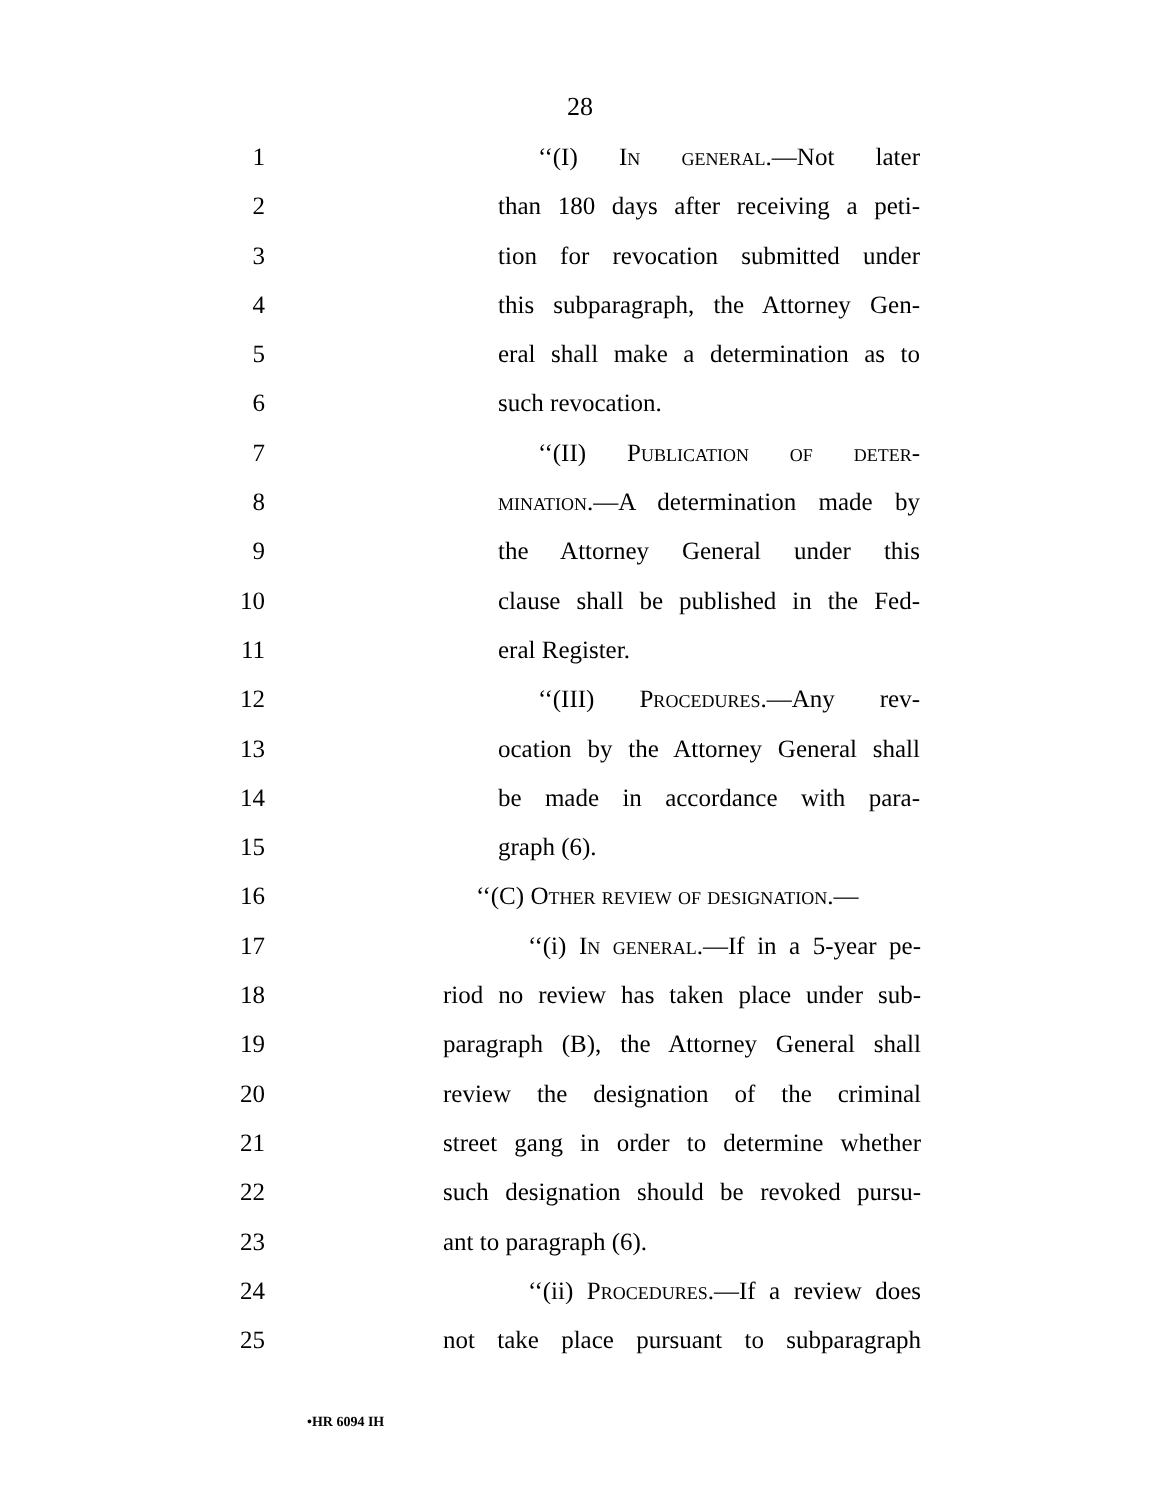28
1 ‘‘(I) In general.—Not later
2 than 180 days after receiving a peti-
3 tion for revocation submitted under
4 this subparagraph, the Attorney Gen-
5 eral shall make a determination as to
6 such revocation.
7 ‘‘(II) Publication of deter-
8 mination.—A determination made by
9 the Attorney General under this
10 clause shall be published in the Fed-
11 eral Register.
12 ‘‘(III) Procedures.—Any rev-
13 ocation by the Attorney General shall
14 be made in accordance with para-
15 graph (6).
16 ‘‘(C) Other review of designation.—
17 ‘‘(i) In general.—If in a 5-year pe-
18 riod no review has taken place under sub-
19 paragraph (B), the Attorney General shall
20 review the designation of the criminal
21 street gang in order to determine whether
22 such designation should be revoked pursu-
23 ant to paragraph (6).
24 ‘‘(ii) Procedures.—If a review does
25 not take place pursuant to subparagraph
•HR 6094 IH